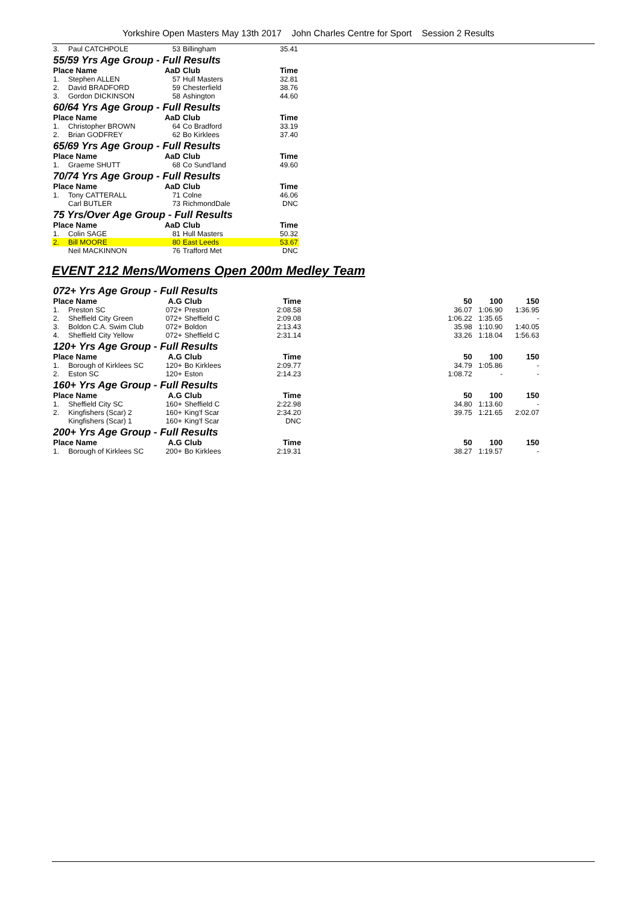Yorkshire Open Masters May 13th 2017 John Charles Centre for Sport Session 2 Results
| 3. | Paul CATCHPOLE | 53 | Billingham | 35.41 |
| 55/59 Yrs Age Group - Full Results | | | | |
| Place Name | | AaD | Club | Time |
| 1. | Stephen ALLEN | 57 | Hull Masters | 32.81 |
| 2. | David BRADFORD | 59 | Chesterfield | 38.76 |
| 3. | Gordon DICKINSON | 58 | Ashington | 44.60 |
| 60/64 Yrs Age Group - Full Results | | | | |
| Place Name | | AaD | Club | Time |
| 1. | Christopher BROWN | 64 | Co Bradford | 33.19 |
| 2. | Brian GODFREY | 62 | Bo Kirklees | 37.40 |
| 65/69 Yrs Age Group - Full Results | | | | |
| Place Name | | AaD | Club | Time |
| 1. | Graeme SHUTT | 68 | Co Sund'land | 49.60 |
| 70/74 Yrs Age Group - Full Results | | | | |
| Place Name | | AaD | Club | Time |
| 1. | Tony CATTERALL | 71 | Colne | 46.06 |
| | Carl BUTLER | 73 | RichmondDale | DNC |
| 75 Yrs/Over Age Group - Full Results | | | | |
| Place Name | | AaD | Club | Time |
| 1. | Colin SAGE | 81 | Hull Masters | 50.32 |
| 2. | Bill MOORE | 80 | East Leeds | 53.67 |
| | Neil MACKINNON | 76 | Trafford Met | DNC |
EVENT 212 Mens/Womens Open 200m Medley Team
| 072+ Yrs Age Group - Full Results | | | | | | | |
| Place Name | | A.G | Club | Time | 50 | 100 | 150 |
| 1. | Preston SC | 072+ | Preston | 2:08.58 | 36.07 | 1:06.90 | 1:36.95 |
| 2. | Sheffield City Green | 072+ | Sheffield C | 2:09.08 | 1:06.22 | 1:35.65 | - |
| 3. | Boldon C.A. Swim Club | 072+ | Boldon | 2:13.43 | 35.98 | 1:10.90 | 1:40.05 |
| 4. | Sheffield City Yellow | 072+ | Sheffield C | 2:31.14 | 33.26 | 1:18.04 | 1:56.63 |
| 120+ Yrs Age Group - Full Results | | | | | | | |
| Place Name | | A.G | Club | Time | 50 | 100 | 150 |
| 1. | Borough of Kirklees SC | 120+ | Bo Kirklees | 2:09.77 | 34.79 | 1:05.86 | - |
| 2. | Eston SC | 120+ | Eston | 2:14.23 | 1:08.72 | - | - |
| 160+ Yrs Age Group - Full Results | | | | | | | |
| Place Name | | A.G | Club | Time | 50 | 100 | 150 |
| 1. | Sheffield City SC | 160+ | Sheffield C | 2:22.98 | 34.80 | 1:13.60 | - |
| 2. | Kingfishers (Scar) 2 | 160+ | King'f Scar | 2:34.20 | 39.75 | 1:21.65 | 2:02.07 |
| | Kingfishers (Scar) 1 | 160+ | King'f Scar | DNC | | | |
| 200+ Yrs Age Group - Full Results | | | | | | | |
| Place Name | | A.G | Club | Time | 50 | 100 | 150 |
| 1. | Borough of Kirklees SC | 200+ | Bo Kirklees | 2:19.31 | 38.27 | 1:19.57 | - |